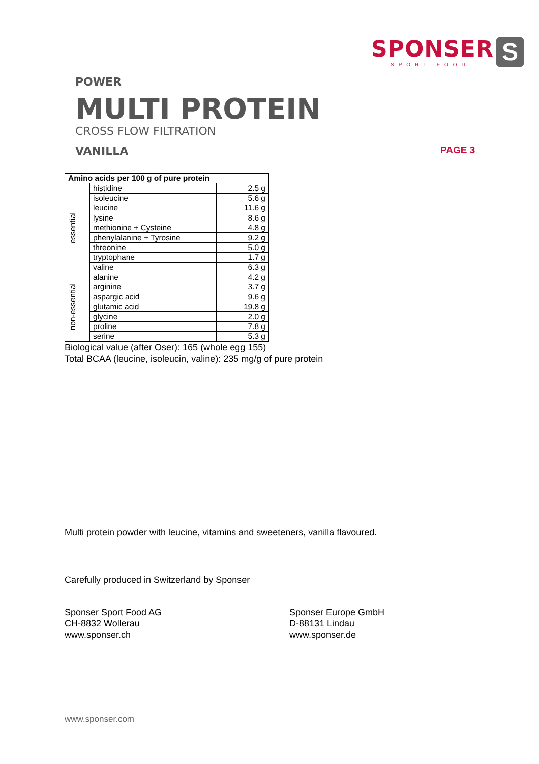SPONSER
SPORT FOOD
S
POWER
MULTI PROTEIN
CROSS FLOW FILTRATION
VANILLA
PAGE 3
| Amino acids per 100 g of pure protein | | |
| essential | histidine | 2.5 g |
| | isoleucine | 5.6 g |
| | leucine | 11.6 g |
| | lysine | 8.6 g |
| | methionine + Cysteine | 4.8 g |
| | phenylalanine + Tyrosine | 9.2 g |
| | threonine | 5.0 g |
| | tryptophane | 1.7 g |
| | valine | 6.3 g |
| non-essential | alanine | 4.2 g |
| | arginine | 3.7 g |
| | aspargic acid | 9.6 g |
| | glutamic acid | 19.8 g |
| | glycine | 2.0 g |
| | proline | 7.8 g |
| | serine | 5.3 g |
Biological value (after Oser): 165 (whole egg 155)
Total BCAA (leucine, isoleucin, valine): 235 mg/g of pure protein
Multi protein powder with leucine, vitamins and sweeteners, vanilla flavoured.
Carefully produced in Switzerland by Sponser
Sponser Sport Food AG
CH-8832 Wollerau
www.sponser.ch
Sponser Europe GmbH
D-88131 Lindau
www.sponser.de
www.sponser.com